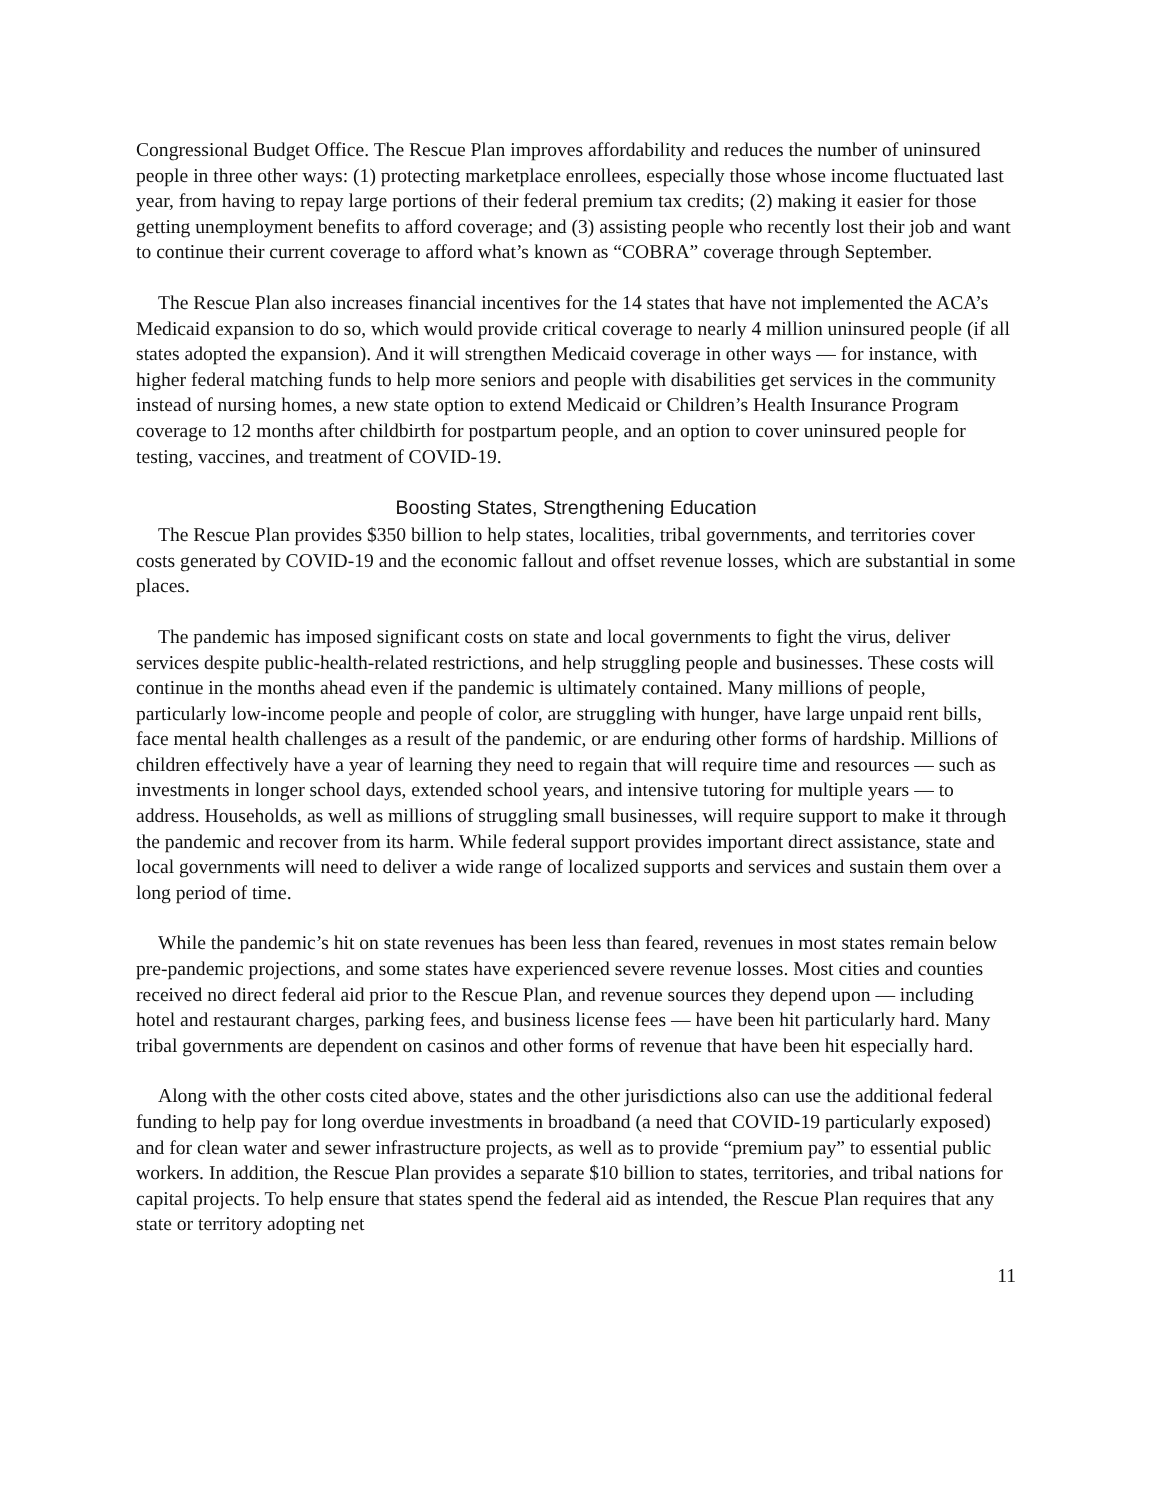Congressional Budget Office. The Rescue Plan improves affordability and reduces the number of uninsured people in three other ways: (1) protecting marketplace enrollees, especially those whose income fluctuated last year, from having to repay large portions of their federal premium tax credits; (2) making it easier for those getting unemployment benefits to afford coverage; and (3) assisting people who recently lost their job and want to continue their current coverage to afford what’s known as “COBRA” coverage through September.
The Rescue Plan also increases financial incentives for the 14 states that have not implemented the ACA’s Medicaid expansion to do so, which would provide critical coverage to nearly 4 million uninsured people (if all states adopted the expansion). And it will strengthen Medicaid coverage in other ways — for instance, with higher federal matching funds to help more seniors and people with disabilities get services in the community instead of nursing homes, a new state option to extend Medicaid or Children’s Health Insurance Program coverage to 12 months after childbirth for postpartum people, and an option to cover uninsured people for testing, vaccines, and treatment of COVID-19.
Boosting States, Strengthening Education
The Rescue Plan provides $350 billion to help states, localities, tribal governments, and territories cover costs generated by COVID-19 and the economic fallout and offset revenue losses, which are substantial in some places.
The pandemic has imposed significant costs on state and local governments to fight the virus, deliver services despite public-health-related restrictions, and help struggling people and businesses. These costs will continue in the months ahead even if the pandemic is ultimately contained. Many millions of people, particularly low-income people and people of color, are struggling with hunger, have large unpaid rent bills, face mental health challenges as a result of the pandemic, or are enduring other forms of hardship. Millions of children effectively have a year of learning they need to regain that will require time and resources — such as investments in longer school days, extended school years, and intensive tutoring for multiple years — to address. Households, as well as millions of struggling small businesses, will require support to make it through the pandemic and recover from its harm. While federal support provides important direct assistance, state and local governments will need to deliver a wide range of localized supports and services and sustain them over a long period of time.
While the pandemic’s hit on state revenues has been less than feared, revenues in most states remain below pre-pandemic projections, and some states have experienced severe revenue losses. Most cities and counties received no direct federal aid prior to the Rescue Plan, and revenue sources they depend upon — including hotel and restaurant charges, parking fees, and business license fees — have been hit particularly hard. Many tribal governments are dependent on casinos and other forms of revenue that have been hit especially hard.
Along with the other costs cited above, states and the other jurisdictions also can use the additional federal funding to help pay for long overdue investments in broadband (a need that COVID-19 particularly exposed) and for clean water and sewer infrastructure projects, as well as to provide “premium pay” to essential public workers. In addition, the Rescue Plan provides a separate $10 billion to states, territories, and tribal nations for capital projects. To help ensure that states spend the federal aid as intended, the Rescue Plan requires that any state or territory adopting net
11